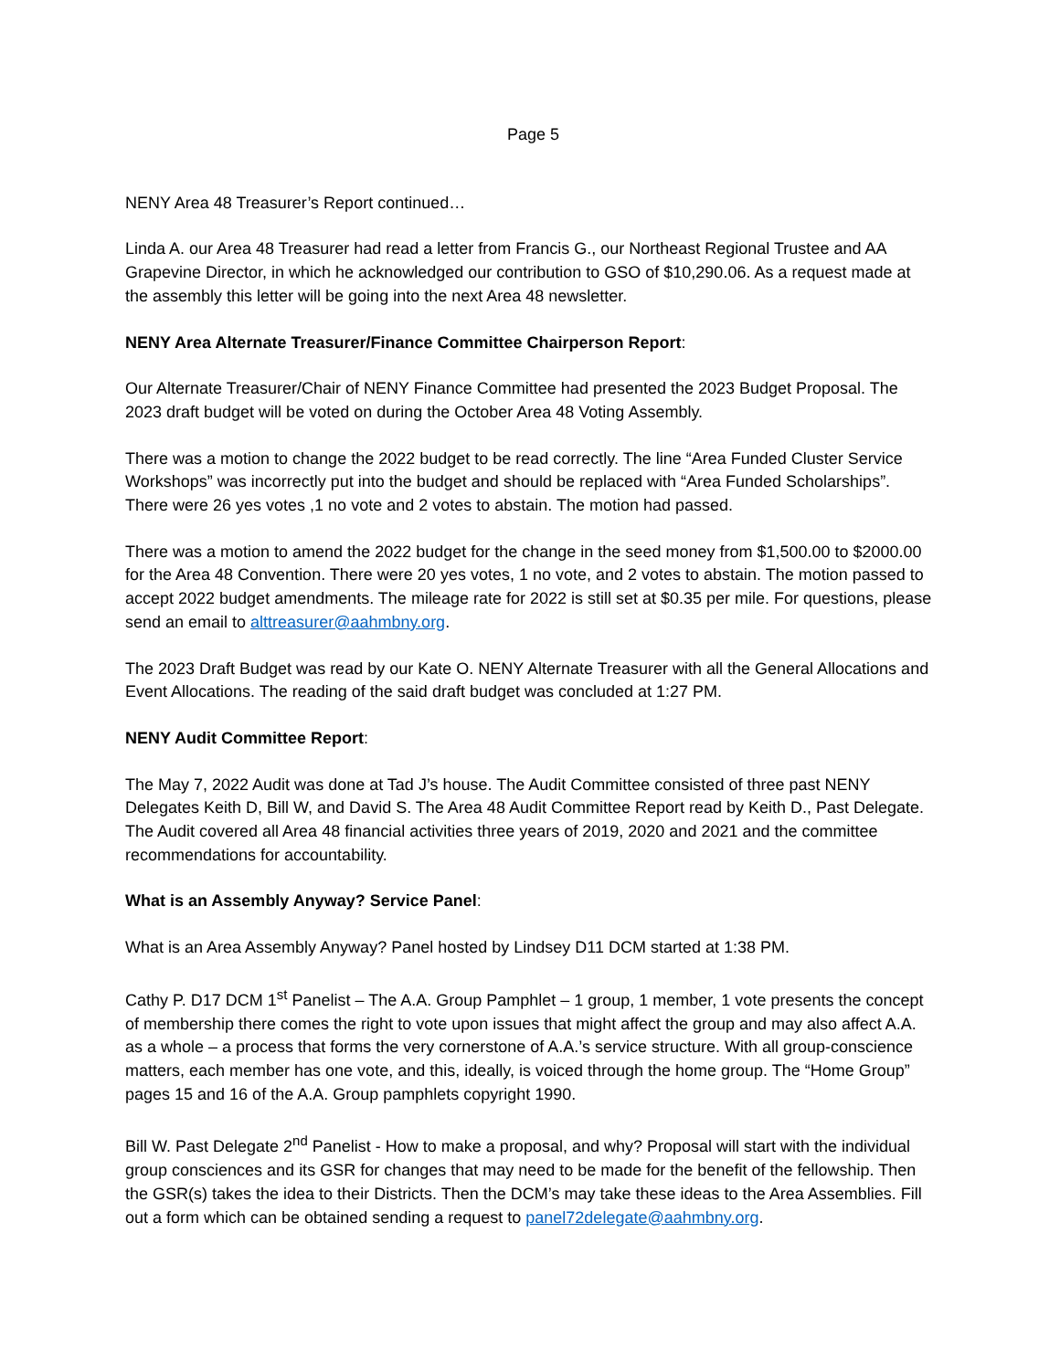Page 5
NENY Area 48 Treasurer’s Report continued…
Linda A. our Area 48 Treasurer had read a letter from Francis G., our Northeast Regional Trustee and AA Grapevine Director, in which he acknowledged our contribution to GSO of $10,290.06. As a request made at the assembly this letter will be going into the next Area 48 newsletter.
NENY Area Alternate Treasurer/Finance Committee Chairperson Report:
Our Alternate Treasurer/Chair of NENY Finance Committee had presented the 2023 Budget Proposal. The 2023 draft budget will be voted on during the October Area 48 Voting Assembly.
There was a motion to change the 2022 budget to be read correctly. The line “Area Funded Cluster Service Workshops” was incorrectly put into the budget and should be replaced with “Area Funded Scholarships”. There were 26 yes votes ,1 no vote and 2 votes to abstain. The motion had passed.
There was a motion to amend the 2022 budget for the change in the seed money from $1,500.00 to $2000.00 for the Area 48 Convention. There were 20 yes votes, 1 no vote, and 2 votes to abstain. The motion passed to accept 2022 budget amendments. The mileage rate for 2022 is still set at $0.35 per mile. For questions, please send an email to alttreasurer@aahmbny.org.
The 2023 Draft Budget was read by our Kate O. NENY Alternate Treasurer with all the General Allocations and Event Allocations. The reading of the said draft budget was concluded at 1:27 PM.
NENY Audit Committee Report:
The May 7, 2022 Audit was done at Tad J’s house. The Audit Committee consisted of three past NENY Delegates Keith D, Bill W, and David S. The Area 48 Audit Committee Report read by Keith D., Past Delegate. The Audit covered all Area 48 financial activities three years of 2019, 2020 and 2021 and the committee recommendations for accountability.
What is an Assembly Anyway? Service Panel:
What is an Area Assembly Anyway? Panel hosted by Lindsey D11 DCM started at 1:38 PM.
Cathy P. D17 DCM 1<sup>st</sup> Panelist – The A.A. Group Pamphlet – 1 group, 1 member, 1 vote presents the concept of membership there comes the right to vote upon issues that might affect the group and may also affect A.A. as a whole – a process that forms the very cornerstone of A.A.’s service structure. With all group-conscience matters, each member has one vote, and this, ideally, is voiced through the home group. The “Home Group” pages 15 and 16 of the A.A. Group pamphlets copyright 1990.
Bill W. Past Delegate 2<sup>nd</sup> Panelist - How to make a proposal, and why? Proposal will start with the individual group consciences and its GSR for changes that may need to be made for the benefit of the fellowship. Then the GSR(s) takes the idea to their Districts. Then the DCM’s may take these ideas to the Area Assemblies. Fill out a form which can be obtained sending a request to panel72delegate@aahmbny.org.